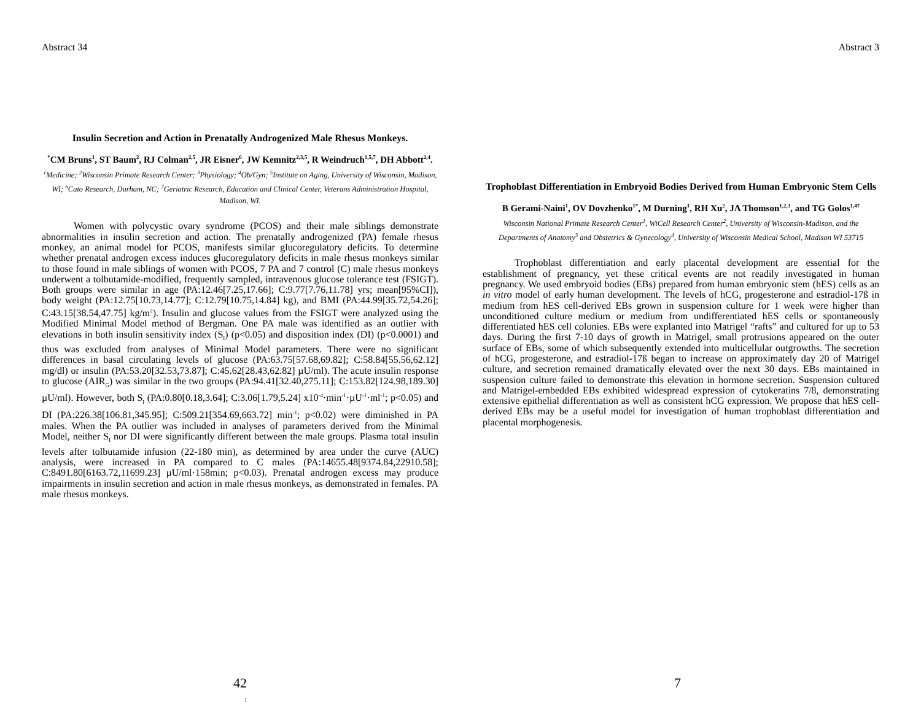Abstract 34
Insulin Secretion and Action in Prenatally Androgenized Male Rhesus Monkeys.
<sup>*</sup> CM Bruns<sup>1</sup>, ST Baum<sup>2</sup>, RJ Colman<sup>2,5</sup>, JR Eisner<sup>6</sup>, JW Kemnitz<sup>2,3,5</sup>, R Weindruch<sup>1,5,7</sup>, DH Abbott<sup>2,4</sup>.
<sup>1</sup> Medicine; <sup>2</sup>Wisconsin Primate Research Center; <sup>3</sup>Physiology; <sup>4</sup>Ob/Gyn; <sup>5</sup>Institute on Aging, University of Wisconsin, Madison, WI; <sup>6</sup>Cato Research, Durham, NC; <sup>7</sup>Geriatric Research, Education and Clinical Center, Veterans Administration Hospital, Madison, WI.
Women with polycystic ovary syndrome (PCOS) and their male siblings demonstrate abnormalities in insulin secretion and action. The prenatally androgenized (PA) female rhesus monkey, an animal model for PCOS, manifests similar glucoregulatory deficits. To determine whether prenatal androgen excess induces glucoregulatory deficits in male rhesus monkeys similar to those found in male siblings of women with PCOS, 7 PA and 7 control (C) male rhesus monkeys underwent a tolbutamide-modified, frequently sampled, intravenous glucose tolerance test (FSIGT). Both groups were similar in age (PA:12.46[7.25,17.66]; C:9.77[7.76,11.78] yrs; mean[95%CI]), body weight (PA:12.75[10.73,14.77]; C:12.79[10.75,14.84] kg), and BMI (PA:44.99[35.72,54.26]; C:43.15[38.54,47.75] kg/m<sup>2</sup>). Insulin and glucose values from the FSIGT were analyzed using the Modified Minimal Model method of Bergman. One PA male was identified as an outlier with elevations in both insulin sensitivity index (S<sub>I</sub>) (p<0.05) and disposition index (DI) (p<0.0001) and thus was excluded from analyses of Minimal Model parameters. There were no significant differences in basal circulating levels of glucose (PA:63.75[57.68,69.82]; C:58.84[55.56,62.12] mg/dl) or insulin (PA:53.20[32.53,73.87]; C:45.62[28.43,62.82] µU/ml). The acute insulin response to glucose (AIR<sub>G</sub>) was similar in the two groups (PA:94.41[32.40,275.11]; C:153.82[124.98,189.30] µU/ml). However, both S<sub>I</sub> (PA:0.80[0.18,3.64]; C:3.06[1.79,5.24] x10<sup>-4</sup>·min<sup>-1</sup>·µU<sup>-1</sup>·ml<sup>-1</sup>; p<0.05) and DI (PA:226.38[106.81,345.95]; C:509.21[354.69,663.72] min<sup>-1</sup>; p<0.02) were diminished in PA males. When the PA outlier was included in analyses of parameters derived from the Minimal Model, neither S<sub>I</sub> nor DI were significantly different between the male groups. Plasma total insulin levels after tolbutamide infusion (22-180 min), as determined by area under the curve (AUC) analysis, were increased in PA compared to C males (PA:14655.48[9374.84,22910.58]; C:8491.80[6163.72,11699.23] µU/ml·158min; p<0.03). Prenatal androgen excess may produce impairments in insulin secretion and action in male rhesus monkeys, as demonstrated in females. PA male rhesus monkeys.
42
1
Abstract 3
Trophoblast Differentiation in Embryoid Bodies Derived from Human Embryonic Stem Cells
B Gerami-Naini<sup>1</sup>, OV Dovzhenko<sup>1*</sup>, M Durning<sup>1</sup>, RH Xu<sup>2</sup>, JA Thomson<sup>1,2,3</sup>, and TG Golos<sup>1,4†</sup>
Wisconsin National Primate Research Center<sup>1</sup>, WiCell Research Center<sup>2</sup>, University of Wisconsin-Madison, and the Departments of Anatomy<sup>3</sup> and Obstetrics & Gynecology<sup>4</sup>, University of Wisconsin Medical School, Madison WI 53715
Trophoblast differentiation and early placental development are essential for the establishment of pregnancy, yet these critical events are not readily investigated in human pregnancy. We used embryoid bodies (EBs) prepared from human embryonic stem (hES) cells as an in vitro model of early human development. The levels of hCG, progesterone and estradiol-17ß in medium from hES cell-derived EBs grown in suspension culture for 1 week were higher than unconditioned culture medium or medium from undifferentiated hES cells or spontaneously differentiated hES cell colonies. EBs were explanted into Matrigel “rafts” and cultured for up to 53 days. During the first 7-10 days of growth in Matrigel, small protrusions appeared on the outer surface of EBs, some of which subsequently extended into multicellular outgrowths. The secretion of hCG, progesterone, and estradiol-17ß began to increase on approximately day 20 of Matrigel culture, and secretion remained dramatically elevated over the next 30 days. EBs maintained in suspension culture failed to demonstrate this elevation in hormone secretion. Suspension cultured and Matrigel-embedded EBs exhibited widespread expression of cytokeratins 7/8, demonstrating extensive epithelial differentiation as well as consistent hCG expression. We propose that hES cell-derived EBs may be a useful model for investigation of human trophoblast differentiation and placental morphogenesis.
7